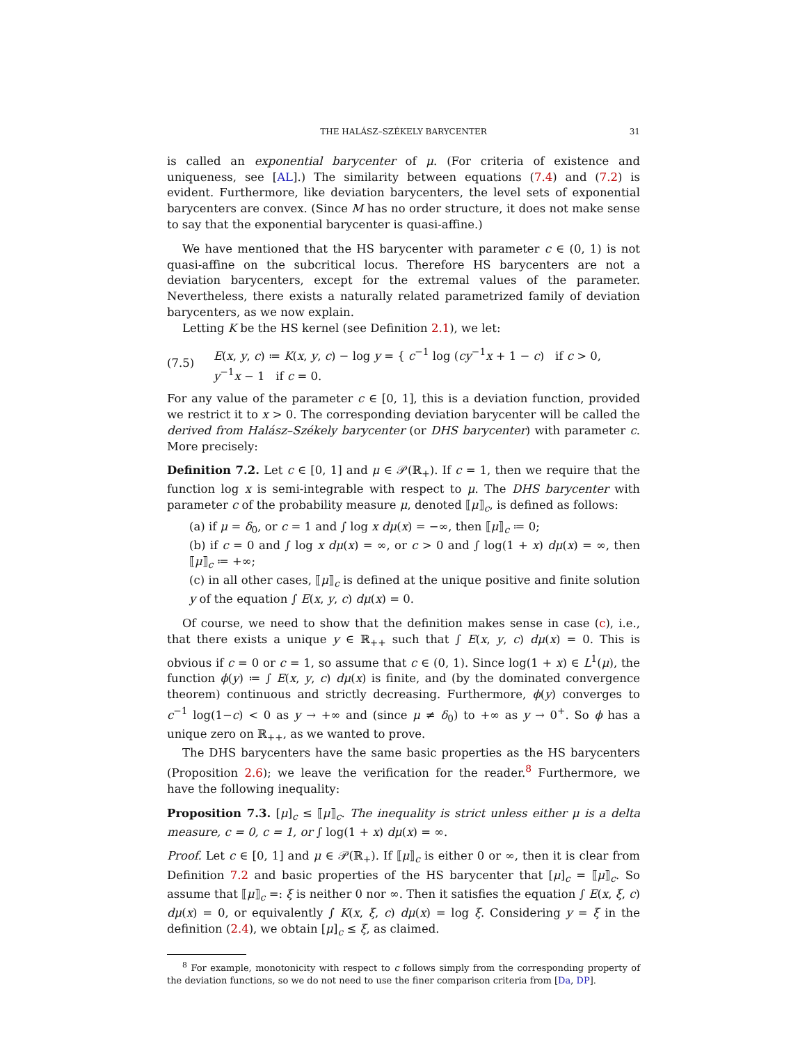THE HALÁSZ–SZÉKELY BARYCENTER 31
is called an exponential barycenter of μ. (For criteria of existence and uniqueness, see [AL].) The similarity between equations (7.4) and (7.2) is evident. Furthermore, like deviation barycenters, the level sets of exponential barycenters are convex. (Since M has no order structure, it does not make sense to say that the exponential barycenter is quasi-affine.)
We have mentioned that the HS barycenter with parameter c ∈ (0, 1) is not quasi-affine on the subcritical locus. Therefore HS barycenters are not a deviation barycenters, except for the extremal values of the parameter. Nevertheless, there exists a naturally related parametrized family of deviation barycenters, as we now explain.
Letting K be the HS kernel (see Definition 2.1), we let:
(7.5) E(x, y, c) ≔ K(x, y, c) − log y = { c<sup>−1</sup> log (cy<sup>−1</sup>x + 1 − c) if c > 0, y<sup>−1</sup>x − 1 if c = 0.
For any value of the parameter c ∈ [0, 1], this is a deviation function, provided we restrict it to x > 0. The corresponding deviation barycenter will be called the derived from Halász–Székely barycenter (or DHS barycenter) with parameter c. More precisely:
Definition 7.2. Let c ∈ [0, 1] and μ ∈ 𝒫(ℝ<sub>+</sub>). If c = 1, then we require that the function log x is semi-integrable with respect to μ. The DHS barycenter with parameter c of the probability measure μ, denoted ⟦μ⟧<sub>c</sub>, is defined as follows:
(a) if μ = δ<sub>0</sub>, or c = 1 and ∫ log x dμ(x) = −∞, then ⟦μ⟧<sub>c</sub> ≔ 0;
(b) if c = 0 and ∫ log x dμ(x) = ∞, or c > 0 and ∫ log(1 + x) dμ(x) = ∞, then ⟦μ⟧<sub>c</sub> ≔ +∞;
(c) in all other cases, ⟦μ⟧<sub>c</sub> is defined at the unique positive and finite solution y of the equation ∫ E(x, y, c) dμ(x) = 0.
Of course, we need to show that the definition makes sense in case (c), i.e., that there exists a unique y ∈ ℝ<sub>++</sub> such that ∫ E(x, y, c) dμ(x) = 0. This is obvious if c = 0 or c = 1, so assume that c ∈ (0, 1). Since log(1 + x) ∈ L<sup>1</sup>(μ), the function ϕ(y) ≔ ∫ E(x, y, c) dμ(x) is finite, and (by the dominated convergence theorem) continuous and strictly decreasing. Furthermore, ϕ(y) converges to c<sup>−1</sup> log(1−c) < 0 as y → +∞ and (since μ ≠ δ<sub>0</sub>) to +∞ as y → 0<sup>+</sup>. So ϕ has a unique zero on ℝ<sub>++</sub>, as we wanted to prove.
The DHS barycenters have the same basic properties as the HS barycenters (Proposition 2.6); we leave the verification for the reader.<sup>8</sup> Furthermore, we have the following inequality:
Proposition 7.3. [μ]<sub>c</sub> ≤ ⟦μ⟧<sub>c</sub>. The inequality is strict unless either μ is a delta measure, c = 0, c = 1, or ∫ log(1 + x) dμ(x) = ∞.
Proof. Let c ∈ [0, 1] and μ ∈ 𝒫(ℝ<sub>+</sub>). If ⟦μ⟧<sub>c</sub> is either 0 or ∞, then it is clear from Definition 7.2 and basic properties of the HS barycenter that [μ]<sub>c</sub> = ⟦μ⟧<sub>c</sub>. So assume that ⟦μ⟧<sub>c</sub> =: ξ is neither 0 nor ∞. Then it satisfies the equation ∫ E(x, ξ, c) dμ(x) = 0, or equivalently ∫ K(x, ξ, c) dμ(x) = log ξ. Considering y = ξ in the definition (2.4), we obtain [μ]<sub>c</sub> ≤ ξ, as claimed.
<sup>8</sup> For example, monotonicity with respect to c follows simply from the corresponding property of the deviation functions, so we do not need to use the finer comparison criteria from [Da, DP].